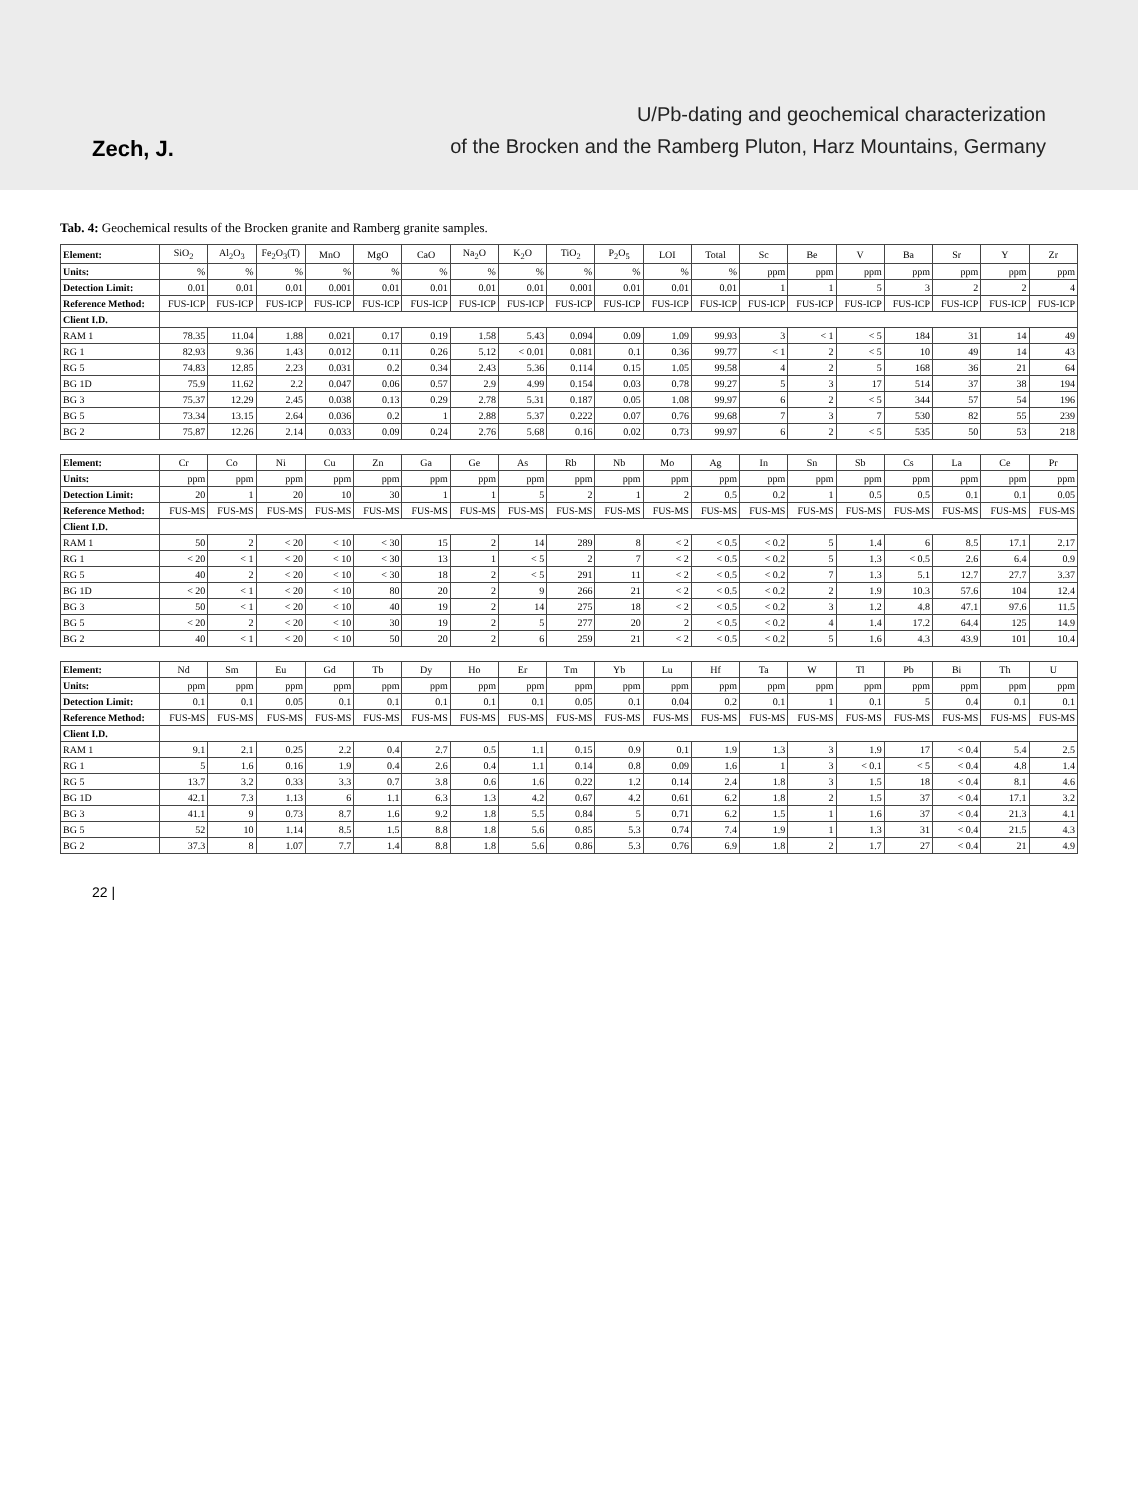Zech, J.
U/Pb-dating and geochemical characterization
of the Brocken and the Ramberg Pluton, Harz Mountains, Germany
Tab. 4: Geochemical results of the Brocken granite and Ramberg granite samples.
| Element: | SiO<sub>2</sub> | Al<sub>2</sub>O<sub>3</sub> | Fe<sub>2</sub>O<sub>3</sub>(T) | MnO | MgO | CaO | Na<sub>2</sub>O | K<sub>2</sub>O | TiO<sub>2</sub> | P<sub>2</sub>O<sub>5</sub> | LOI | Total | Sc | Be | V | Ba | Sr | Y | Zr |
| Units: | % | % | % | % | % | % | % | % | % | % | % | % | ppm | ppm | ppm | ppm | ppm | ppm | ppm |
| Detection Limit: | 0.01 | 0.01 | 0.01 | 0.001 | 0.01 | 0.01 | 0.01 | 0.01 | 0.001 | 0.01 | 0.01 | 0.01 | 1 | 1 | 5 | 3 | 2 | 2 | 4 |
| Reference Method: | FUS-ICP | FUS-ICP | FUS-ICP | FUS-ICP | FUS-ICP | FUS-ICP | FUS-ICP | FUS-ICP | FUS-ICP | FUS-ICP | FUS-ICP | FUS-ICP | FUS-ICP | FUS-ICP | FUS-ICP | FUS-ICP | FUS-ICP | FUS-ICP | FUS-ICP |
| Client I.D. | | | | | | | | | | | | | | | | | | | |
| RAM 1 | 78.35 | 11.04 | 1.88 | 0.021 | 0.17 | 0.19 | 1.58 | 5.43 | 0.094 | 0.09 | 1.09 | 99.93 | 3 | < 1 | < 5 | 184 | 31 | 14 | 49 |
| RG 1 | 82.93 | 9.36 | 1.43 | 0.012 | 0.11 | 0.26 | 5.12 | < 0.01 | 0.081 | 0.1 | 0.36 | 99.77 | < 1 | 2 | < 5 | 10 | 49 | 14 | 43 |
| RG 5 | 74.83 | 12.85 | 2.23 | 0.031 | 0.2 | 0.34 | 2.43 | 5.36 | 0.114 | 0.15 | 1.05 | 99.58 | 4 | 2 | 5 | 168 | 36 | 21 | 64 |
| BG 1D | 75.9 | 11.62 | 2.2 | 0.047 | 0.06 | 0.57 | 2.9 | 4.99 | 0.154 | 0.03 | 0.78 | 99.27 | 5 | 3 | 17 | 514 | 37 | 38 | 194 |
| BG 3 | 75.37 | 12.29 | 2.45 | 0.038 | 0.13 | 0.29 | 2.78 | 5.31 | 0.187 | 0.05 | 1.08 | 99.97 | 6 | 2 | < 5 | 344 | 57 | 54 | 196 |
| BG 5 | 73.34 | 13.15 | 2.64 | 0.036 | 0.2 | 1 | 2.88 | 5.37 | 0.222 | 0.07 | 0.76 | 99.68 | 7 | 3 | 7 | 530 | 82 | 55 | 239 |
| BG 2 | 75.87 | 12.26 | 2.14 | 0.033 | 0.09 | 0.24 | 2.76 | 5.68 | 0.16 | 0.02 | 0.73 | 99.97 | 6 | 2 | < 5 | 535 | 50 | 53 | 218 |
| Element: | Cr | Co | Ni | Cu | Zn | Ga | Ge | As | Rb | Nb | Mo | Ag | In | Sn | Sb | Cs | La | Ce | Pr |
| Units: | ppm | ppm | ppm | ppm | ppm | ppm | ppm | ppm | ppm | ppm | ppm | ppm | ppm | ppm | ppm | ppm | ppm | ppm | ppm |
| Detection Limit: | 20 | 1 | 20 | 10 | 30 | 1 | 1 | 5 | 2 | 1 | 2 | 0.5 | 0.2 | 1 | 0.5 | 0.5 | 0.1 | 0.1 | 0.05 |
| Reference Method: | FUS-MS | FUS-MS | FUS-MS | FUS-MS | FUS-MS | FUS-MS | FUS-MS | FUS-MS | FUS-MS | FUS-MS | FUS-MS | FUS-MS | FUS-MS | FUS-MS | FUS-MS | FUS-MS | FUS-MS | FUS-MS | FUS-MS |
| Client I.D. | | | | | | | | | | | | | | | | | | | |
| RAM 1 | 50 | 2 | < 20 | < 10 | < 30 | 15 | 2 | 14 | 289 | 8 | < 2 | < 0.5 | < 0.2 | 5 | 1.4 | 6 | 8.5 | 17.1 | 2.17 |
| RG 1 | < 20 | < 1 | < 20 | < 10 | < 30 | 13 | 1 | < 5 | 2 | 7 | < 2 | < 0.5 | < 0.2 | 5 | 1.3 | < 0.5 | 2.6 | 6.4 | 0.9 |
| RG 5 | 40 | 2 | < 20 | < 10 | < 30 | 18 | 2 | < 5 | 291 | 11 | < 2 | < 0.5 | < 0.2 | 7 | 1.3 | 5.1 | 12.7 | 27.7 | 3.37 |
| BG 1D | < 20 | < 1 | < 20 | < 10 | 80 | 20 | 2 | 9 | 266 | 21 | < 2 | < 0.5 | < 0.2 | 2 | 1.9 | 10.3 | 57.6 | 104 | 12.4 |
| BG 3 | 50 | < 1 | < 20 | < 10 | 40 | 19 | 2 | 14 | 275 | 18 | < 2 | < 0.5 | < 0.2 | 3 | 1.2 | 4.8 | 47.1 | 97.6 | 11.5 |
| BG 5 | < 20 | 2 | < 20 | < 10 | 30 | 19 | 2 | 5 | 277 | 20 | 2 | < 0.5 | < 0.2 | 4 | 1.4 | 17.2 | 64.4 | 125 | 14.9 |
| BG 2 | 40 | < 1 | < 20 | < 10 | 50 | 20 | 2 | 6 | 259 | 21 | < 2 | < 0.5 | < 0.2 | 5 | 1.6 | 4.3 | 43.9 | 101 | 10.4 |
| Element: | Nd | Sm | Eu | Gd | Tb | Dy | Ho | Er | Tm | Yb | Lu | Hf | Ta | W | Tl | Pb | Bi | Th | U |
| Units: | ppm | ppm | ppm | ppm | ppm | ppm | ppm | ppm | ppm | ppm | ppm | ppm | ppm | ppm | ppm | ppm | ppm | ppm | ppm |
| Detection Limit: | 0.1 | 0.1 | 0.05 | 0.1 | 0.1 | 0.1 | 0.1 | 0.1 | 0.05 | 0.1 | 0.04 | 0.2 | 0.1 | 1 | 0.1 | 5 | 0.4 | 0.1 | 0.1 |
| Reference Method: | FUS-MS | FUS-MS | FUS-MS | FUS-MS | FUS-MS | FUS-MS | FUS-MS | FUS-MS | FUS-MS | FUS-MS | FUS-MS | FUS-MS | FUS-MS | FUS-MS | FUS-MS | FUS-MS | FUS-MS | FUS-MS | FUS-MS |
| Client I.D. | | | | | | | | | | | | | | | | | | | |
| RAM 1 | 9.1 | 2.1 | 0.25 | 2.2 | 0.4 | 2.7 | 0.5 | 1.1 | 0.15 | 0.9 | 0.1 | 1.9 | 1.3 | 3 | 1.9 | 17 | < 0.4 | 5.4 | 2.5 |
| RG 1 | 5 | 1.6 | 0.16 | 1.9 | 0.4 | 2.6 | 0.4 | 1.1 | 0.14 | 0.8 | 0.09 | 1.6 | 1 | 3 | < 0.1 | < 5 | < 0.4 | 4.8 | 1.4 |
| RG 5 | 13.7 | 3.2 | 0.33 | 3.3 | 0.7 | 3.8 | 0.6 | 1.6 | 0.22 | 1.2 | 0.14 | 2.4 | 1.8 | 3 | 1.5 | 18 | < 0.4 | 8.1 | 4.6 |
| BG 1D | 42.1 | 7.3 | 1.13 | 6 | 1.1 | 6.3 | 1.3 | 4.2 | 0.67 | 4.2 | 0.61 | 6.2 | 1.8 | 2 | 1.5 | 37 | < 0.4 | 17.1 | 3.2 |
| BG 3 | 41.1 | 9 | 0.73 | 8.7 | 1.6 | 9.2 | 1.8 | 5.5 | 0.84 | 5 | 0.71 | 6.2 | 1.5 | 1 | 1.6 | 37 | < 0.4 | 21.3 | 4.1 |
| BG 5 | 52 | 10 | 1.14 | 8.5 | 1.5 | 8.8 | 1.8 | 5.6 | 0.85 | 5.3 | 0.74 | 7.4 | 1.9 | 1 | 1.3 | 31 | < 0.4 | 21.5 | 4.3 |
| BG 2 | 37.3 | 8 | 1.07 | 7.7 | 1.4 | 8.8 | 1.8 | 5.6 | 0.86 | 5.3 | 0.76 | 6.9 | 1.8 | 2 | 1.7 | 27 | < 0.4 | 21 | 4.9 |
22 |